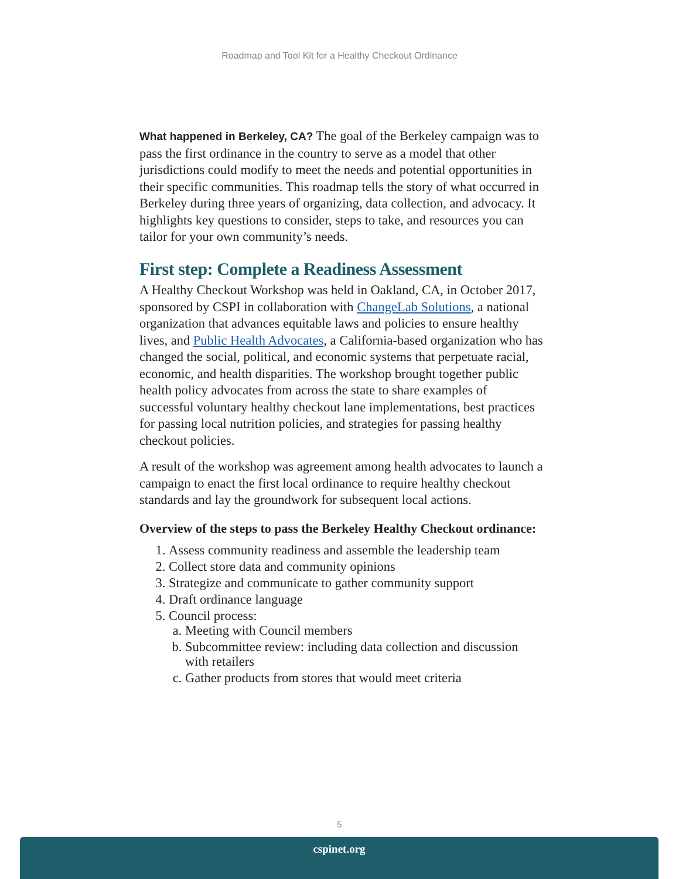Roadmap and Tool Kit for a Healthy Checkout Ordinance
What happened in Berkeley, CA? The goal of the Berkeley campaign was to pass the first ordinance in the country to serve as a model that other jurisdictions could modify to meet the needs and potential opportunities in their specific communities. This roadmap tells the story of what occurred in Berkeley during three years of organizing, data collection, and advocacy. It highlights key questions to consider, steps to take, and resources you can tailor for your own community’s needs.
First step: Complete a Readiness Assessment
A Healthy Checkout Workshop was held in Oakland, CA, in October 2017, sponsored by CSPI in collaboration with ChangeLab Solutions, a national organization that advances equitable laws and policies to ensure healthy lives, and Public Health Advocates, a California-based organization who has changed the social, political, and economic systems that perpetuate racial, economic, and health disparities. The workshop brought together public health policy advocates from across the state to share examples of successful voluntary healthy checkout lane implementations, best practices for passing local nutrition policies, and strategies for passing healthy checkout policies.
A result of the workshop was agreement among health advocates to launch a campaign to enact the first local ordinance to require healthy checkout standards and lay the groundwork for subsequent local actions.
Overview of the steps to pass the Berkeley Healthy Checkout ordinance:
1. Assess community readiness and assemble the leadership team
2. Collect store data and community opinions
3. Strategize and communicate to gather community support
4. Draft ordinance language
5. Council process:
a. Meeting with Council members
b. Subcommittee review: including data collection and discussion with retailers
c. Gather products from stores that would meet criteria
5
cspinet.org